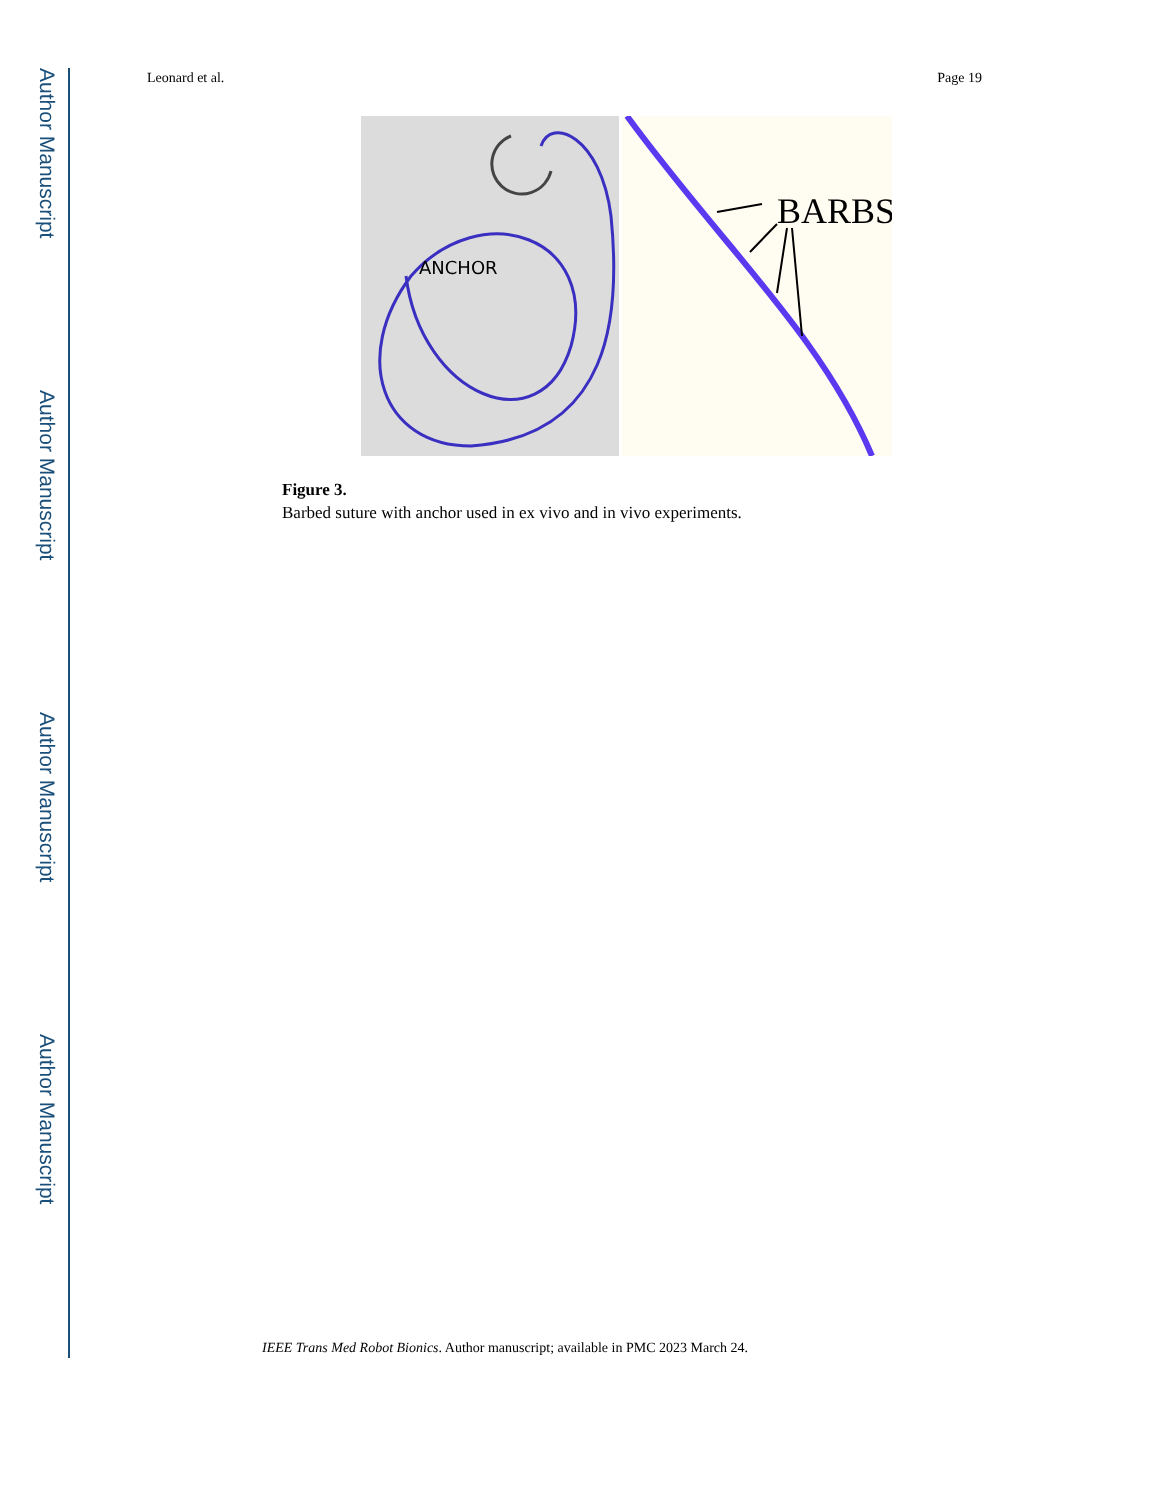Author Manuscript
Author Manuscript
Author Manuscript
Author Manuscript
Leonard et al. Page 19
ANCHOR
BARBS
Figure 3.
Barbed suture with anchor used in ex vivo and in vivo experiments.
IEEE Trans Med Robot Bionics. Author manuscript; available in PMC 2023 March 24.